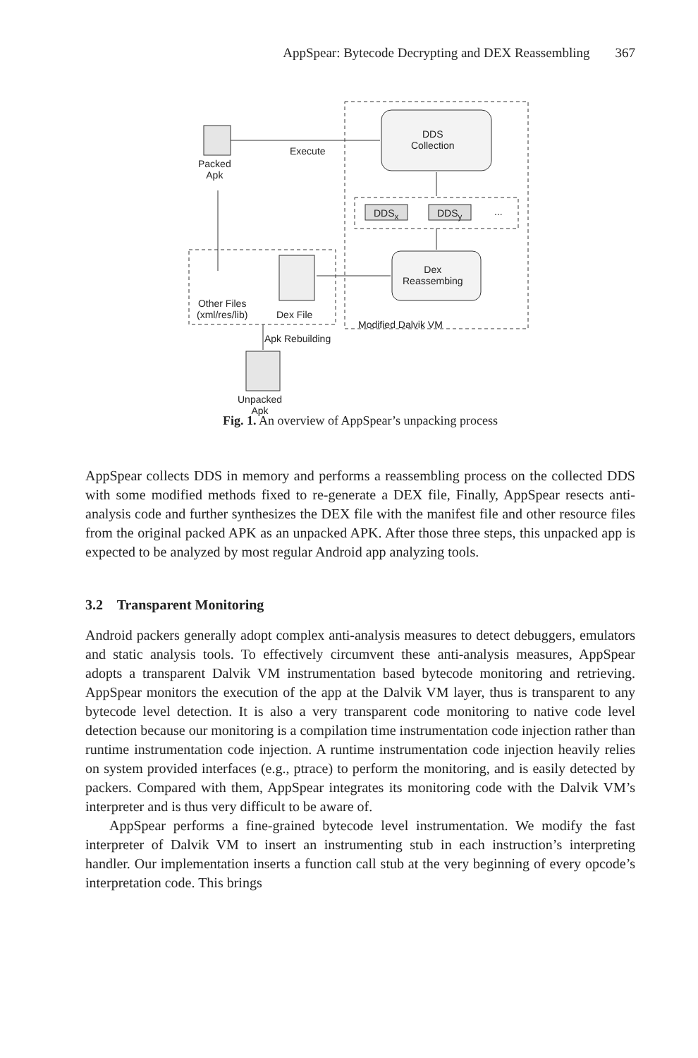AppSpear: Bytecode Decrypting and DEX Reassembling 367
Packed
Apk
Execute
DDS
Collection
DDS<sub>x</sub> DDS<sub>y</sub> ...
Dex
Reassembing
Other Files
(xml/res/lib)
Dex File
Modified Dalvik VM
Apk Rebuilding
Unpacked
Apk
Fig. 1. An overview of AppSpear’s unpacking process
AppSpear collects DDS in memory and performs a reassembling process on the collected DDS with some modified methods fixed to re-generate a DEX file, Finally, AppSpear resects anti-analysis code and further synthesizes the DEX file with the manifest file and other resource files from the original packed APK as an unpacked APK. After those three steps, this unpacked app is expected to be analyzed by most regular Android app analyzing tools.
3.2 Transparent Monitoring
Android packers generally adopt complex anti-analysis measures to detect debuggers, emulators and static analysis tools. To effectively circumvent these anti-analysis measures, AppSpear adopts a transparent Dalvik VM instrumentation based bytecode monitoring and retrieving. AppSpear monitors the execution of the app at the Dalvik VM layer, thus is transparent to any bytecode level detection. It is also a very transparent code monitoring to native code level detection because our monitoring is a compilation time instrumentation code injection rather than runtime instrumentation code injection. A runtime instrumentation code injection heavily relies on system provided interfaces (e.g., ptrace) to perform the monitoring, and is easily detected by packers. Compared with them, AppSpear integrates its monitoring code with the Dalvik VM’s interpreter and is thus very difficult to be aware of.
AppSpear performs a fine-grained bytecode level instrumentation. We modify the fast interpreter of Dalvik VM to insert an instrumenting stub in each instruction’s interpreting handler. Our implementation inserts a function call stub at the very beginning of every opcode’s interpretation code. This brings